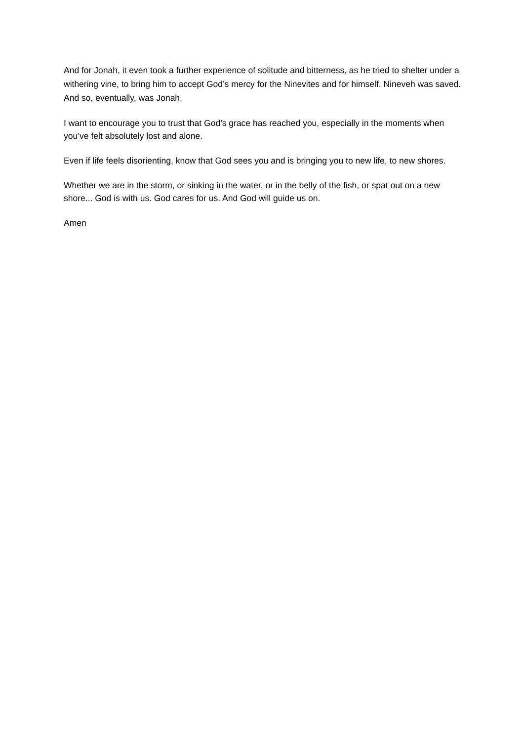And for Jonah, it even took a further experience of solitude and bitterness, as he tried to shelter under a withering vine, to bring him to accept God’s mercy for the Ninevites and for himself. Nineveh was saved. And so, eventually, was Jonah.
I want to encourage you to trust that God’s grace has reached you, especially in the moments when you’ve felt absolutely lost and alone.
Even if life feels disorienting, know that God sees you and is bringing you to new life, to new shores.
Whether we are in the storm, or sinking in the water, or in the belly of the fish, or spat out on a new shore... God is with us. God cares for us. And God will guide us on.
Amen